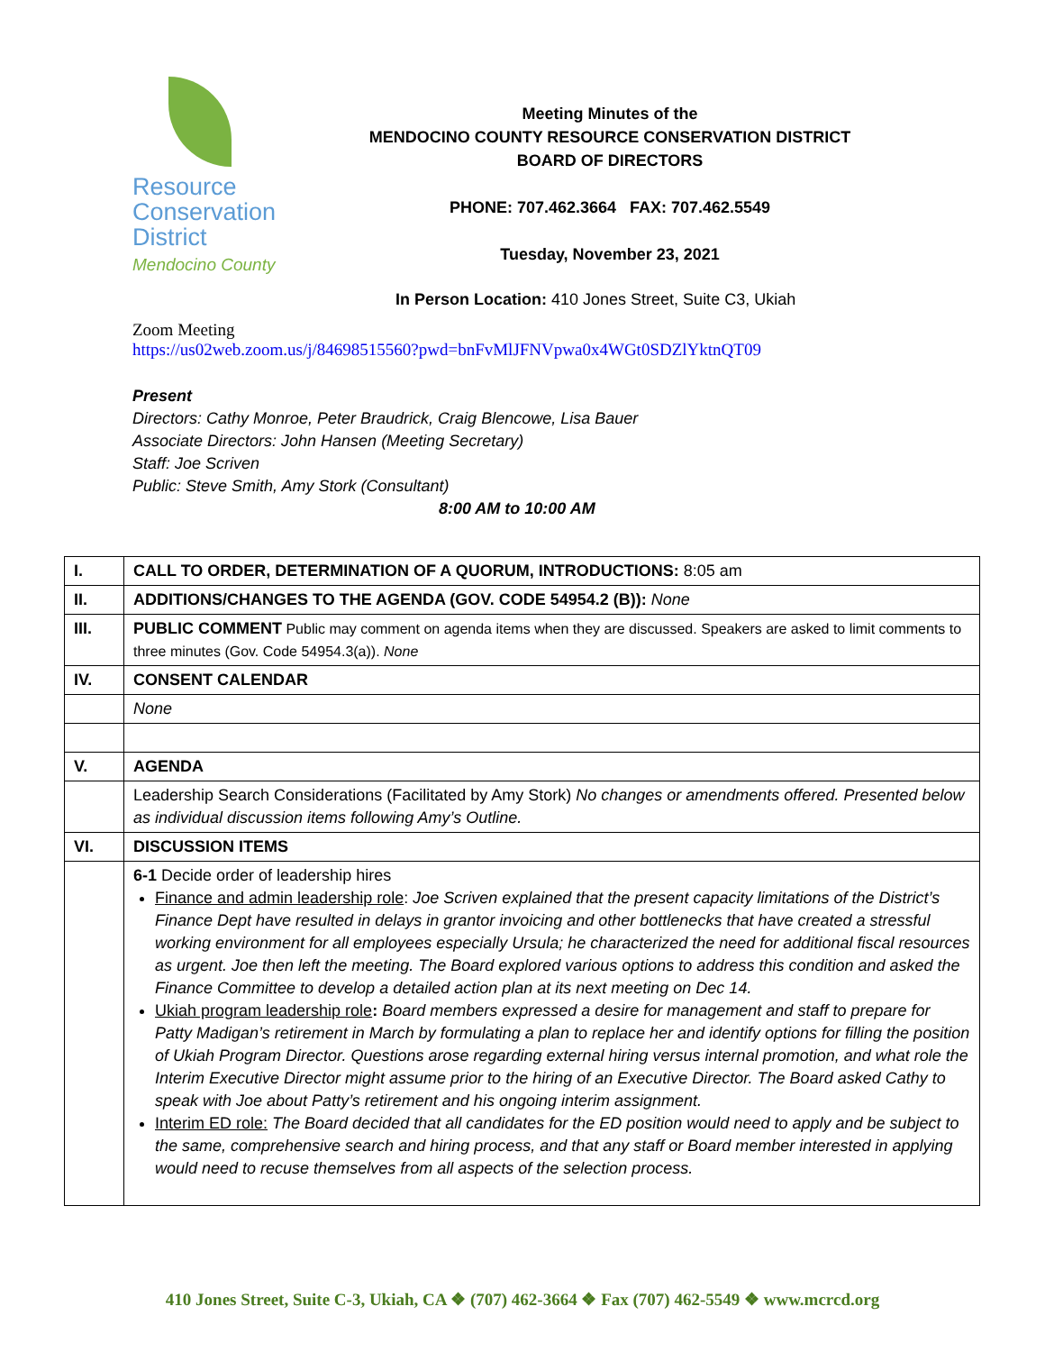Resource
Conservation
District
Mendocino County
Meeting Minutes of the
MENDOCINO COUNTY RESOURCE CONSERVATION DISTRICT
BOARD OF DIRECTORS
PHONE: 707.462.3664 FAX: 707.462.5549
Tuesday, November 23, 2021
In Person Location: 410 Jones Street, Suite C3, Ukiah
Zoom Meeting
https://us02web.zoom.us/j/84698515560?pwd=bnFvMlJFNVpwa0x4WGt0SDZlYktnQT09
Present
Directors: Cathy Monroe, Peter Braudrick, Craig Blencowe, Lisa Bauer
Associate Directors: John Hansen (Meeting Secretary)
Staff: Joe Scriven
Public: Steve Smith, Amy Stork (Consultant)
8:00 AM to 10:00 AM
| I. | CALL TO ORDER, DETERMINATION OF A QUORUM, INTRODUCTIONS: 8:05 am |
| II. | ADDITIONS/CHANGES TO THE AGENDA (GOV. CODE 54954.2 (B)): None |
| III. | PUBLIC COMMENT Public may comment on agenda items when they are discussed. Speakers are asked to limit comments to three minutes (Gov. Code 54954.3(a)). None |
| IV. | CONSENT CALENDAR |
| | None |
| V. | AGENDA |
| | Leadership Search Considerations (Facilitated by Amy Stork) No changes or amendments offered. Presented below as individual discussion items following Amy’s Outline. |
| VI. | DISCUSSION ITEMS |
| | 6-1 Decide order of leadership hires Finance and admin leadership role : Joe Scriven explained that the present capacity limitations of the District’s Finance Dept have resulted in delays in grantor invoicing and other bottlenecks that have created a stressful working environment for all employees especially Ursula; he characterized the need for additional fiscal resources as urgent. Joe then left the meeting. The Board explored various options to address this condition and asked the Finance Committee to develop a detailed action plan at its next meeting on Dec 14. Ukiah program leadership role : Board members expressed a desire for management and staff to prepare for Patty Madigan’s retirement in March by formulating a plan to replace her and identify options for filling the position of Ukiah Program Director. Questions arose regarding external hiring versus internal promotion, and what role the Interim Executive Director might assume prior to the hiring of an Executive Director. The Board asked Cathy to speak with Joe about Patty’s retirement and his ongoing interim assignment. Interim ED role: The Board decided that all candidates for the ED position would need to apply and be subject to the same, comprehensive search and hiring process, and that any staff or Board member interested in applying would need to recuse themselves from all aspects of the selection process. |
410 Jones Street, Suite C-3, Ukiah, CA ❖ (707) 462-3664 ❖ Fax (707) 462-5549 ❖ www.mcrcd.org